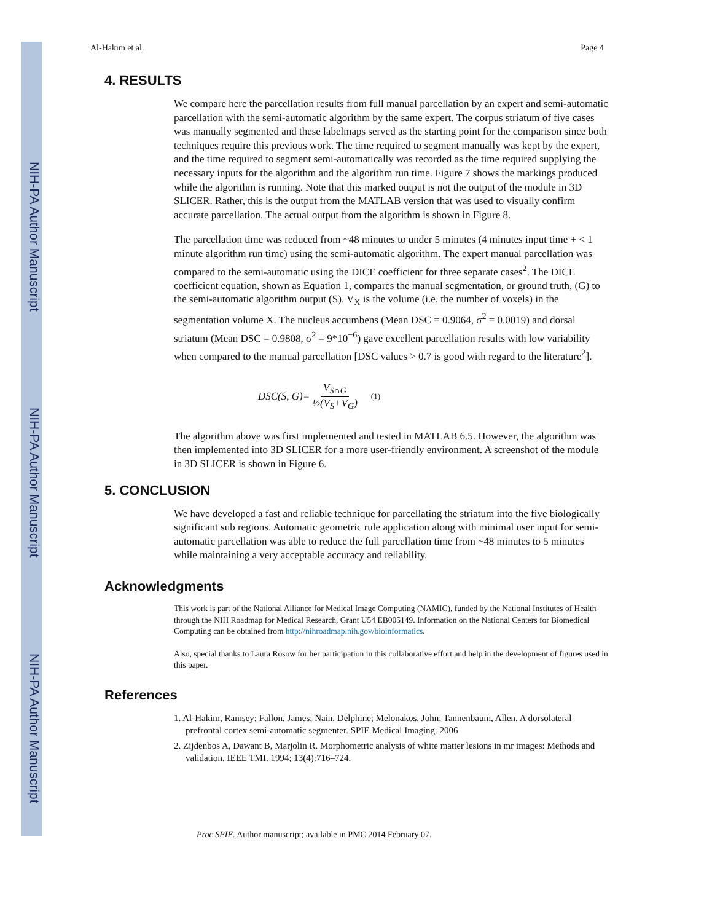NIH-PA Author Manuscript
NIH-PA Author Manuscript
NIH-PA Author Manuscript
Al-Hakim et al. Page 4
4. RESULTS
We compare here the parcellation results from full manual parcellation by an expert and semi-automatic parcellation with the semi-automatic algorithm by the same expert. The corpus striatum of five cases was manually segmented and these labelmaps served as the starting point for the comparison since both techniques require this previous work. The time required to segment manually was kept by the expert, and the time required to segment semi-automatically was recorded as the time required supplying the necessary inputs for the algorithm and the algorithm run time. Figure 7 shows the markings produced while the algorithm is running. Note that this marked output is not the output of the module in 3D SLICER. Rather, this is the output from the MATLAB version that was used to visually confirm accurate parcellation. The actual output from the algorithm is shown in Figure 8.
The parcellation time was reduced from ~48 minutes to under 5 minutes (4 minutes input time + < 1 minute algorithm run time) using the semi-automatic algorithm. The expert manual parcellation was compared to the semi-automatic using the DICE coefficient for three separate cases<sup>2</sup>. The DICE coefficient equation, shown as Equation 1, compares the manual segmentation, or ground truth, (G) to the semi-automatic algorithm output (S). V<sub>X</sub> is the volume (i.e. the number of voxels) in the segmentation volume X. The nucleus accumbens (Mean DSC = 0.9064, σ<sup>2</sup> = 0.0019) and dorsal striatum (Mean DSC = 0.9808, σ<sup>2</sup> = 9*10<sup>−6</sup>) gave excellent parcellation results with low variability when compared to the manual parcellation [DSC values > 0.7 is good with regard to the literature<sup>2</sup>].
DSC(S, G)= V<sub>S∩G</sub> ½(V<sub>S</sub>+V<sub>G</sub>) (1)
The algorithm above was first implemented and tested in MATLAB 6.5. However, the algorithm was then implemented into 3D SLICER for a more user-friendly environment. A screenshot of the module in 3D SLICER is shown in Figure 6.
5. CONCLUSION
We have developed a fast and reliable technique for parcellating the striatum into the five biologically significant sub regions. Automatic geometric rule application along with minimal user input for semi-automatic parcellation was able to reduce the full parcellation time from ~48 minutes to 5 minutes while maintaining a very acceptable accuracy and reliability.
Acknowledgments
This work is part of the National Alliance for Medical Image Computing (NAMIC), funded by the National Institutes of Health through the NIH Roadmap for Medical Research, Grant U54 EB005149. Information on the National Centers for Biomedical Computing can be obtained from http://nihroadmap.nih.gov/bioinformatics.
Also, special thanks to Laura Rosow for her participation in this collaborative effort and help in the development of figures used in this paper.
References
1. Al-Hakim, Ramsey; Fallon, James; Nain, Delphine; Melonakos, John; Tannenbaum, Allen. A dorsolateral prefrontal cortex semi-automatic segmenter. SPIE Medical Imaging. 2006
2. Zijdenbos A, Dawant B, Marjolin R. Morphometric analysis of white matter lesions in mr images: Methods and validation. IEEE TMI. 1994; 13(4):716–724.
Proc SPIE. Author manuscript; available in PMC 2014 February 07.